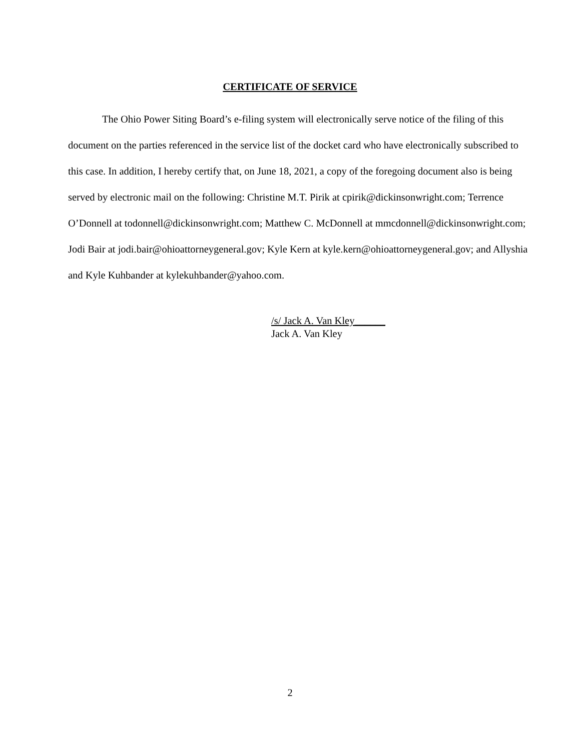CERTIFICATE OF SERVICE
The Ohio Power Siting Board’s e-filing system will electronically serve notice of the filing of this document on the parties referenced in the service list of the docket card who have electronically subscribed to this case. In addition, I hereby certify that, on June 18, 2021, a copy of the foregoing document also is being served by electronic mail on the following: Christine M.T. Pirik at cpirik@dickinsonwright.com; Terrence O’Donnell at todonnell@dickinsonwright.com; Matthew C. McDonnell at mmcdonnell@dickinsonwright.com; Jodi Bair at jodi.bair@ohioattorneygeneral.gov; Kyle Kern at kyle.kern@ohioattorneygeneral.gov; and Allyshia and Kyle Kuhbander at kylekuhbander@yahoo.com.
/s/ Jack A. Van Kley______
Jack A. Van Kley
2